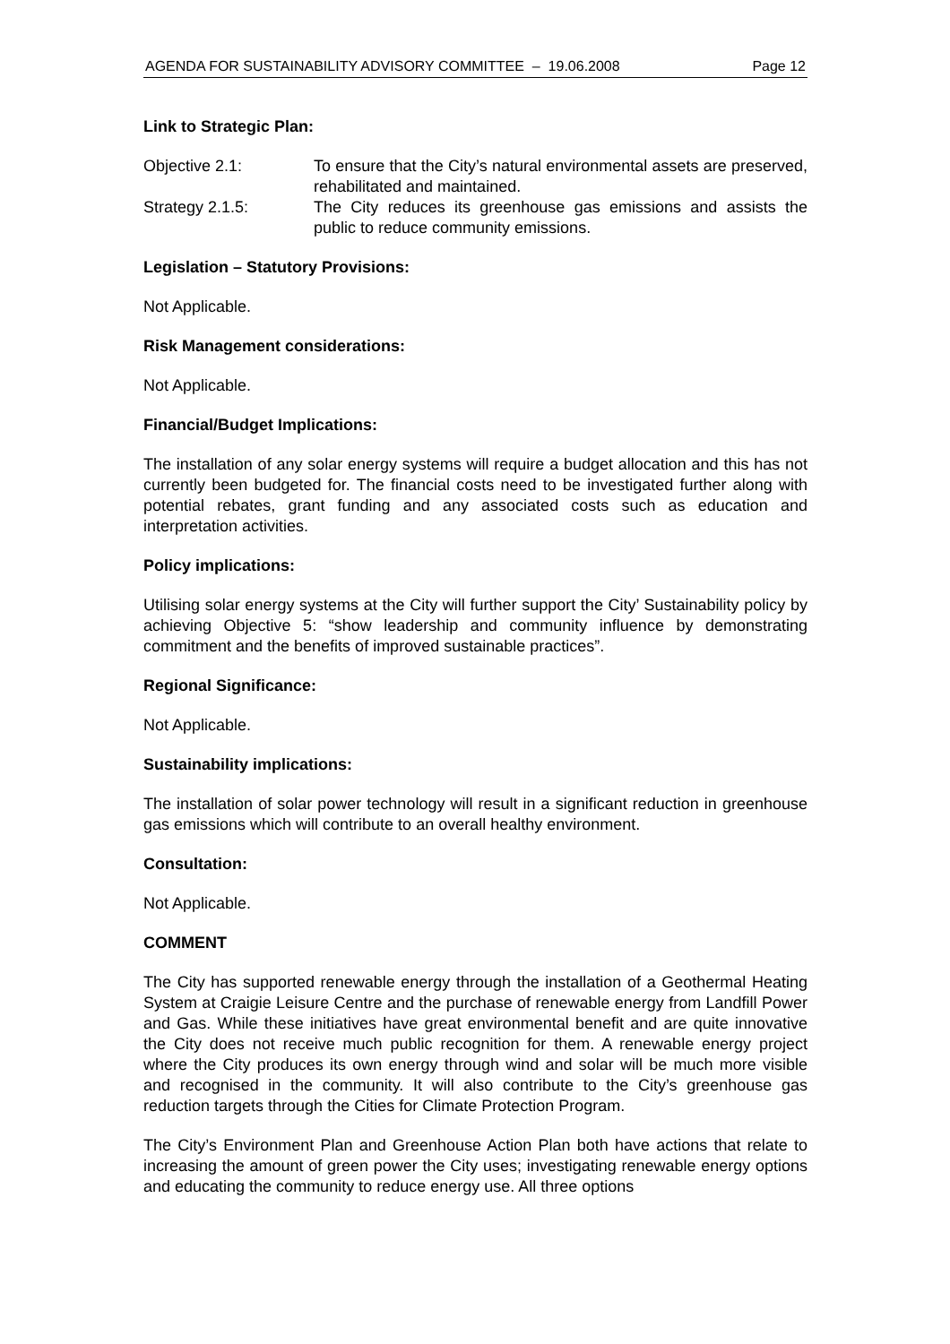AGENDA FOR SUSTAINABILITY ADVISORY COMMITTEE – 19.06.2008 Page 12
Link to Strategic Plan:
Objective 2.1: To ensure that the City’s natural environmental assets are preserved, rehabilitated and maintained.
Strategy 2.1.5: The City reduces its greenhouse gas emissions and assists the public to reduce community emissions.
Legislation – Statutory Provisions:
Not Applicable.
Risk Management considerations:
Not Applicable.
Financial/Budget Implications:
The installation of any solar energy systems will require a budget allocation and this has not currently been budgeted for. The financial costs need to be investigated further along with potential rebates, grant funding and any associated costs such as education and interpretation activities.
Policy implications:
Utilising solar energy systems at the City will further support the City’ Sustainability policy by achieving Objective 5: “show leadership and community influence by demonstrating commitment and the benefits of improved sustainable practices”.
Regional Significance:
Not Applicable.
Sustainability implications:
The installation of solar power technology will result in a significant reduction in greenhouse gas emissions which will contribute to an overall healthy environment.
Consultation:
Not Applicable.
COMMENT
The City has supported renewable energy through the installation of a Geothermal Heating System at Craigie Leisure Centre and the purchase of renewable energy from Landfill Power and Gas. While these initiatives have great environmental benefit and are quite innovative the City does not receive much public recognition for them. A renewable energy project where the City produces its own energy through wind and solar will be much more visible and recognised in the community. It will also contribute to the City’s greenhouse gas reduction targets through the Cities for Climate Protection Program.
The City’s Environment Plan and Greenhouse Action Plan both have actions that relate to increasing the amount of green power the City uses; investigating renewable energy options and educating the community to reduce energy use. All three options